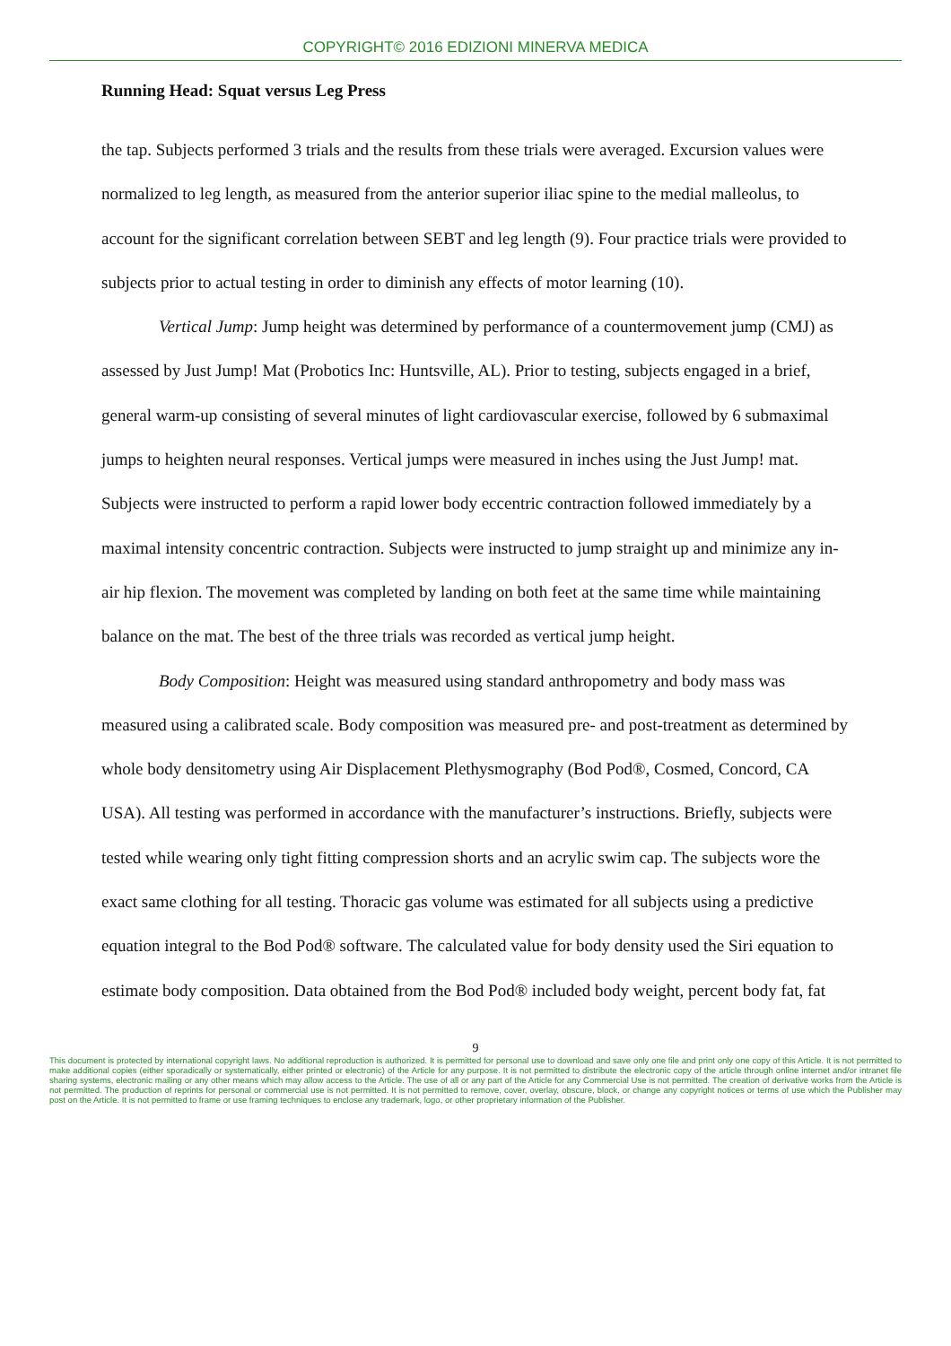COPYRIGHT© 2016 EDIZIONI MINERVA MEDICA
Running Head: Squat versus Leg Press
the tap. Subjects performed 3 trials and the results from these trials were averaged. Excursion values were normalized to leg length, as measured from the anterior superior iliac spine to the medial malleolus, to account for the significant correlation between SEBT and leg length (9). Four practice trials were provided to subjects prior to actual testing in order to diminish any effects of motor learning (10).
Vertical Jump: Jump height was determined by performance of a countermovement jump (CMJ) as assessed by Just Jump! Mat (Probotics Inc: Huntsville, AL). Prior to testing, subjects engaged in a brief, general warm-up consisting of several minutes of light cardiovascular exercise, followed by 6 submaximal jumps to heighten neural responses. Vertical jumps were measured in inches using the Just Jump! mat. Subjects were instructed to perform a rapid lower body eccentric contraction followed immediately by a maximal intensity concentric contraction. Subjects were instructed to jump straight up and minimize any in-air hip flexion. The movement was completed by landing on both feet at the same time while maintaining balance on the mat. The best of the three trials was recorded as vertical jump height.
Body Composition: Height was measured using standard anthropometry and body mass was measured using a calibrated scale. Body composition was measured pre- and post-treatment as determined by whole body densitometry using Air Displacement Plethysmography (Bod Pod®, Cosmed, Concord, CA USA). All testing was performed in accordance with the manufacturer’s instructions. Briefly, subjects were tested while wearing only tight fitting compression shorts and an acrylic swim cap. The subjects wore the exact same clothing for all testing. Thoracic gas volume was estimated for all subjects using a predictive equation integral to the Bod Pod® software. The calculated value for body density used the Siri equation to estimate body composition. Data obtained from the Bod Pod® included body weight, percent body fat, fat
9
This document is protected by international copyright laws. No additional reproduction is authorized. It is permitted for personal use to download and save only one file and print only one copy of this Article. It is not permitted to make additional copies (either sporadically or systematically, either printed or electronic) of the Article for any purpose. It is not permitted to distribute the electronic copy of the article through online internet and/or intranet file sharing systems, electronic mailing or any other means which may allow access to the Article. The use of all or any part of the Article for any Commercial Use is not permitted. The creation of derivative works from the Article is not permitted. The production of reprints for personal or commercial use is not permitted. It is not permitted to remove, cover, overlay, obscure, block, or change any copyright notices or terms of use which the Publisher may post on the Article. It is not permitted to frame or use framing techniques to enclose any trademark, logo, or other proprietary information of the Publisher.